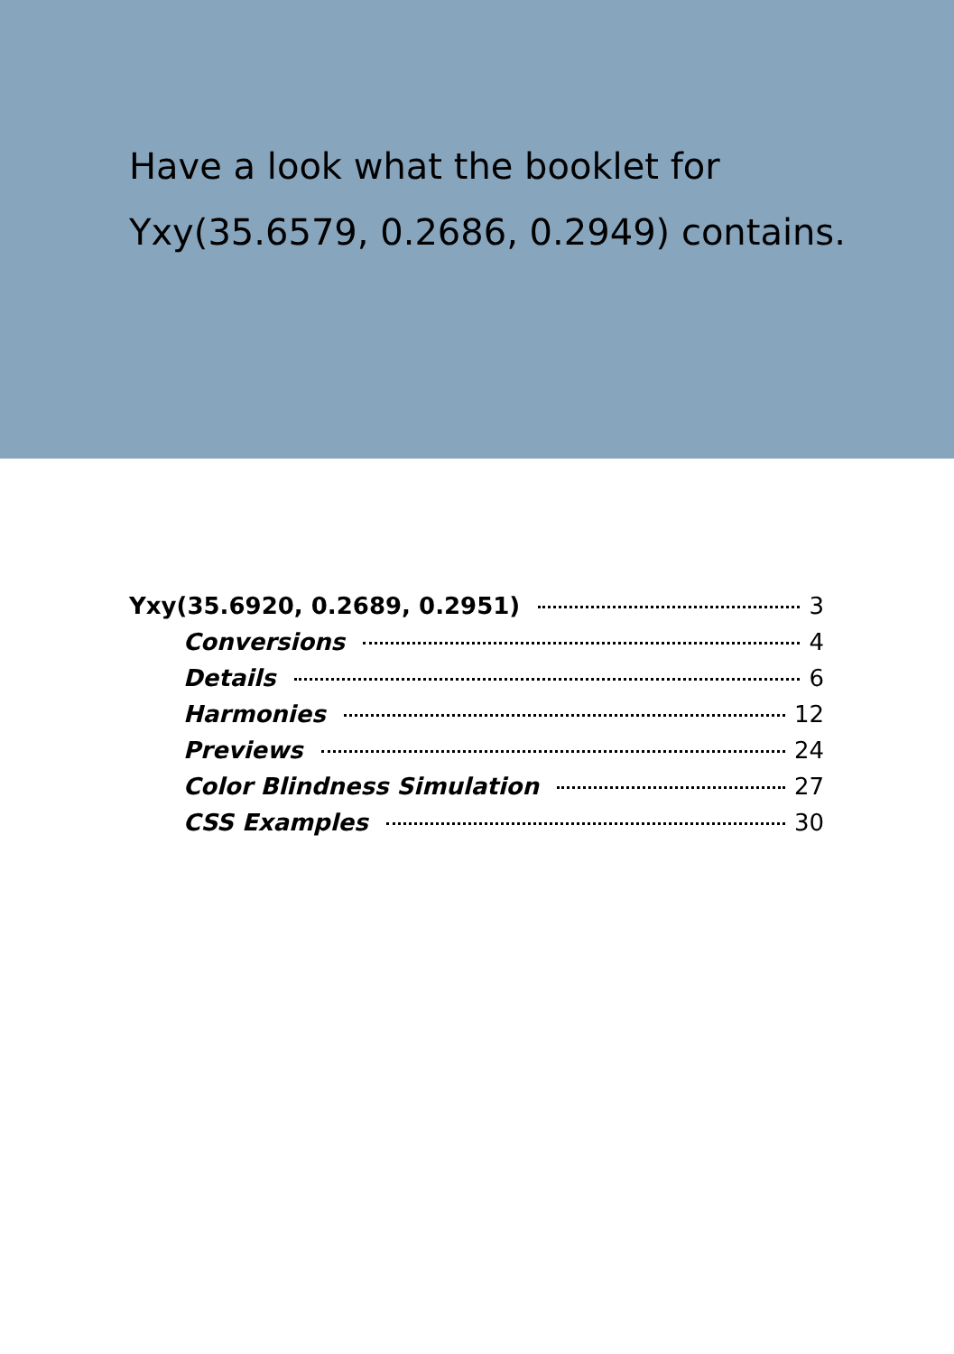Have a look what the booklet for Yxy(35.6579, 0.2686, 0.2949) contains.
Yxy(35.6920, 0.2689, 0.2951) 3
Conversions 4
Details 6
Harmonies 12
Previews 24
Color Blindness Simulation 27
CSS Examples 30